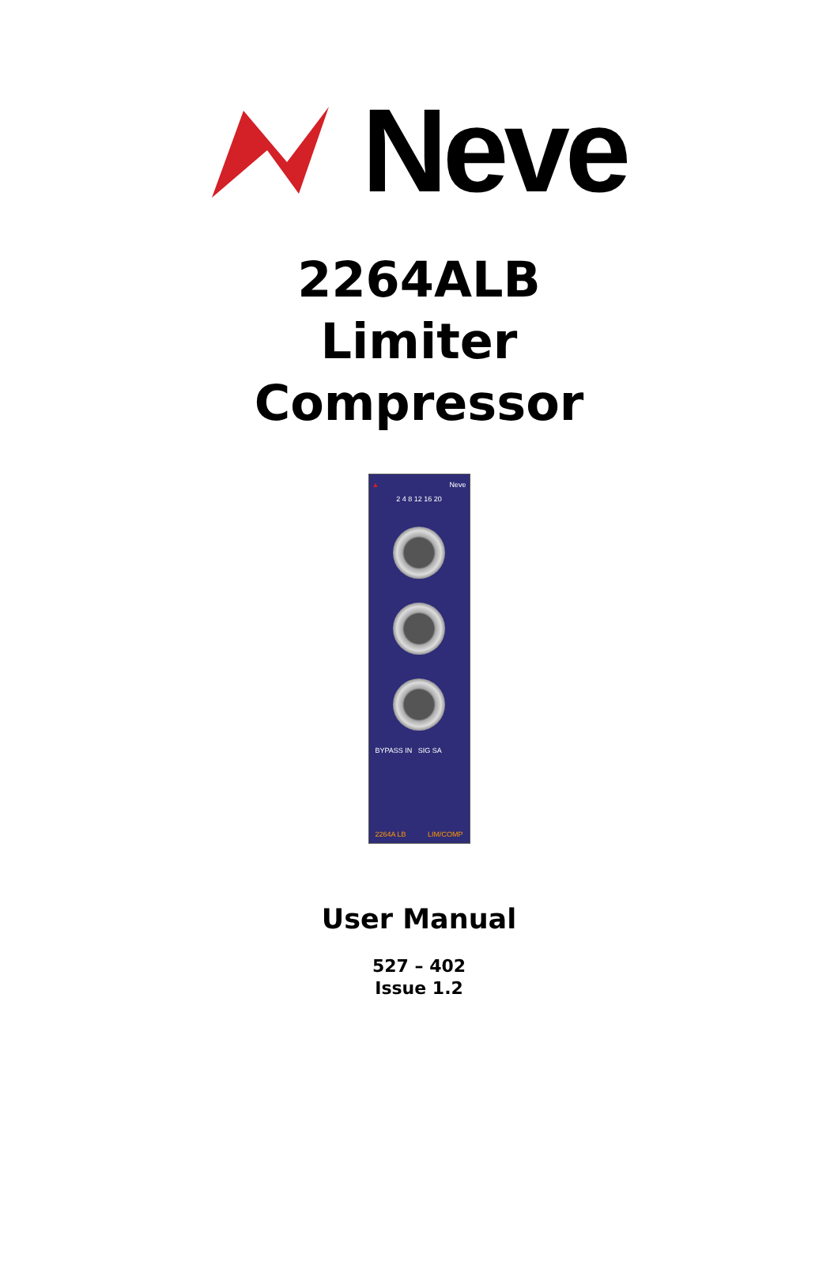Neve
2264ALB
Limiter
Compressor
▲ Neve
2 4 8 12 16 20
BYPASS IN SIG SA
2264A LB LIM/COMP
User Manual
527 – 402
Issue 1.2